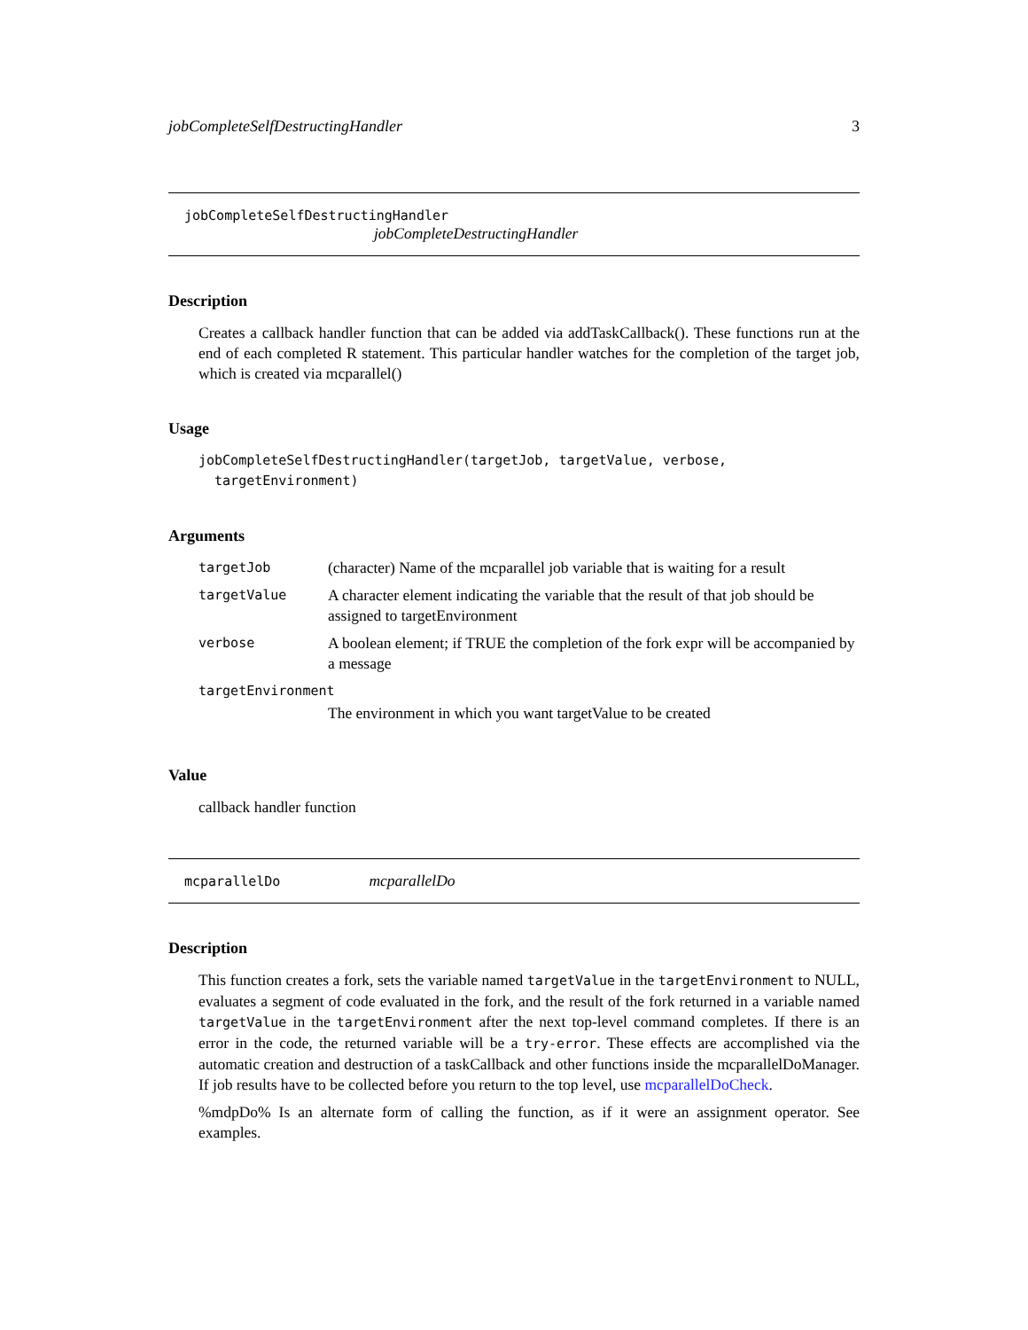jobCompleteSelfDestructingHandler 3
jobCompleteSelfDestructingHandler
jobCompleteDestructingHandler
Description
Creates a callback handler function that can be added via addTaskCallback(). These functions run at the end of each completed R statement. This particular handler watches for the completion of the target job, which is created via mcparallel()
Usage
jobCompleteSelfDestructingHandler(targetJob, targetValue, verbose,
  targetEnvironment)
Arguments
| targetJob | (character) Name of the mcparallel job variable that is waiting for a result |
| targetValue | A character element indicating the variable that the result of that job should be assigned to targetEnvironment |
| verbose | A boolean element; if TRUE the completion of the fork expr will be accompanied by a message |
| targetEnvironment | |
| | The environment in which you want targetValue to be created |
Value
callback handler function
mcparallelDo mcparallelDo
Description
This function creates a fork, sets the variable named targetValue in the targetEnvironment to NULL, evaluates a segment of code evaluated in the fork, and the result of the fork returned in a variable named targetValue in the targetEnvironment after the next top-level command completes. If there is an error in the code, the returned variable will be a try-error. These effects are accomplished via the automatic creation and destruction of a taskCallback and other functions inside the mcparallelDoManager. If job results have to be collected before you return to the top level, use mcparallelDoCheck.
%mdpDo% Is an alternate form of calling the function, as if it were an assignment operator. See examples.